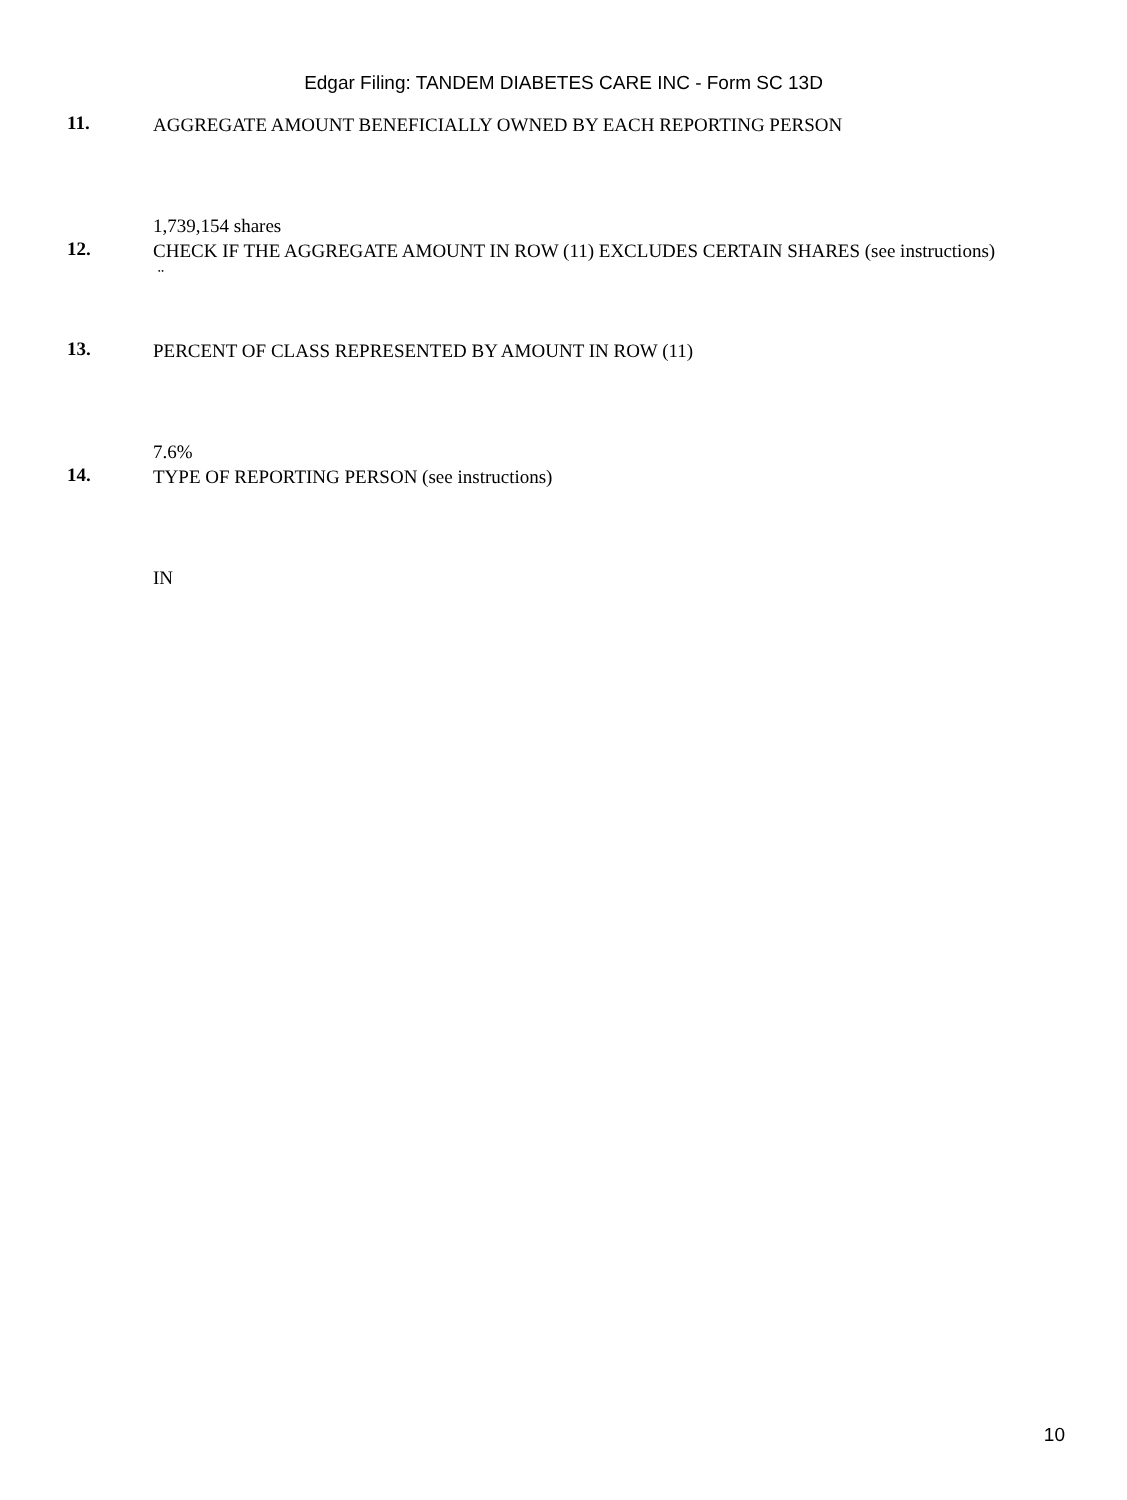Edgar Filing: TANDEM DIABETES CARE INC - Form SC 13D
11.
AGGREGATE AMOUNT BENEFICIALLY OWNED BY EACH REPORTING PERSON
1,739,154 shares
12.
CHECK IF THE AGGREGATE AMOUNT IN ROW (11) EXCLUDES CERTAIN SHARES (see instructions) ¨
13.
PERCENT OF CLASS REPRESENTED BY AMOUNT IN ROW (11)
7.6%
14.
TYPE OF REPORTING PERSON (see instructions)
IN
10